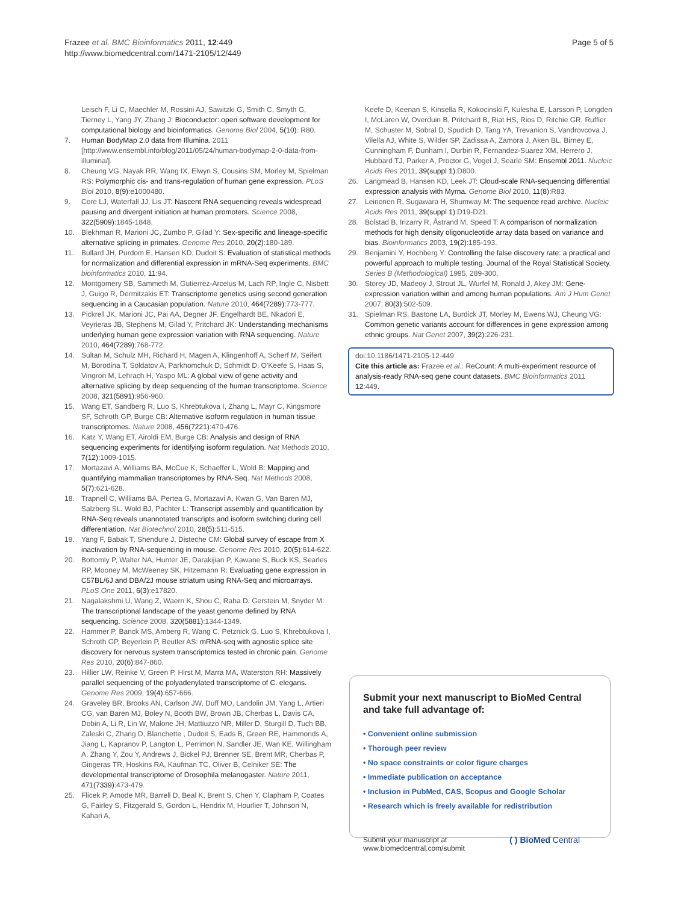Frazee et al. BMC Bioinformatics 2011, 12:449
http://www.biomedcentral.com/1471-2105/12/449
Page 5 of 5
Leisch F, Li C, Maechler M, Rossini AJ, Sawitzki G, Smith C, Smyth G, Tierney L, Yang JY, Zhang J: Bioconductor: open software development for computational biology and bioinformatics. Genome Biol 2004, 5(10): R80.
7. Human BodyMap 2.0 data from Illumina. 2011 [http://www.ensembl.info/blog/2011/05/24/human-bodymap-2-0-data-from-illumina/].
8. Cheung VG, Nayak RR, Wang IX, Elwyn S, Cousins SM, Morley M, Spielman RS: Polymorphic cis- and trans-regulation of human gene expression. PLoS Biol 2010, 8(9):e1000480.
9. Core LJ, Waterfall JJ, Lis JT: Nascent RNA sequencing reveals widespread pausing and divergent initiation at human promoters. Science 2008, 322(5909):1845-1848.
10. Blekhman R, Marioni JC, Zumbo P, Gilad Y: Sex-specific and lineage-specific alternative splicing in primates. Genome Res 2010, 20(2):180-189.
11. Bullard JH, Purdom E, Hansen KD, Dudoit S: Evaluation of statistical methods for normalization and differential expression in mRNA-Seq experiments. BMC bioinformatics 2010, 11:94.
12. Montgomery SB, Sammeth M, Gutierrez-Arcelus M, Lach RP, Ingle C, Nisbett J, Guigo R, Dermitzakis ET: Transcriptome genetics using second generation sequencing in a Caucasian population. Nature 2010, 464(7289):773-777.
13. Pickrell JK, Marioni JC, Pai AA, Degner JF, Engelhardt BE, Nkadori E, Veyrieras JB, Stephens M, Gilad Y, Pritchard JK: Understanding mechanisms underlying human gene expression variation with RNA sequencing. Nature 2010, 464(7289):768-772.
14. Sultan M, Schulz MH, Richard H, Magen A, Klingenhoff A, Scherf M, Seifert M, Borodina T, Soldatov A, Parkhomchuk D, Schmidt D, O'Keefe S, Haas S, Vingron M, Lehrach H, Yaspo ML: A global view of gene activity and alternative splicing by deep sequencing of the human transcriptome. Science 2008, 321(5891):956-960.
15. Wang ET, Sandberg R, Luo S, Khrebtukova I, Zhang L, Mayr C, Kingsmore SF, Schroth GP, Burge CB: Alternative isoform regulation in human tissue transcriptomes. Nature 2008, 456(7221):470-476.
16. Katz Y, Wang ET, Airoldi EM, Burge CB: Analysis and design of RNA sequencing experiments for identifying isoform regulation. Nat Methods 2010, 7(12):1009-1015.
17. Mortazavi A, Williams BA, McCue K, Schaeffer L, Wold B: Mapping and quantifying mammalian transcriptomes by RNA-Seq. Nat Methods 2008, 5(7):621-628.
18. Trapnell C, Williams BA, Pertea G, Mortazavi A, Kwan G, Van Baren MJ, Salzberg SL, Wold BJ, Pachter L: Transcript assembly and quantification by RNA-Seq reveals unannotated transcripts and isoform switching during cell differentiation. Nat Biotechnol 2010, 28(5):511-515.
19. Yang F, Babak T, Shendure J, Disteche CM: Global survey of escape from X inactivation by RNA-sequencing in mouse. Genome Res 2010, 20(5):614-622.
20. Bottomly P, Walter NA, Hunter JE, Darakijian P, Kawane S, Buck KS, Searles RP, Mooney M, McWeeney SK, Hitzemann R: Evaluating gene expression in C57BL/6J and DBA/2J mouse striatum using RNA-Seq and microarrays. PLoS One 2011, 6(3):e17820.
21. Nagalakshmi U, Wang Z, Waern K, Shou C, Raha D, Gerstein M, Snyder M: The transcriptional landscape of the yeast genome defined by RNA sequencing. Science 2008, 320(5881):1344-1349.
22. Hammer P, Banck MS, Amberg R, Wang C, Petznick G, Luo S, Khrebtukova I, Schroth GP, Beyerlein P, Beutler AS: mRNA-seq with agnostic splice site discovery for nervous system transcriptomics tested in chronic pain. Genome Res 2010, 20(6):847-860.
23. Hillier LW, Reinke V, Green P, Hirst M, Marra MA, Waterston RH: Massively parallel sequencing of the polyadenylated transcriptome of C. elegans. Genome Res 2009, 19(4):657-666.
24. Graveley BR, Brooks AN, Carlson JW, Duff MO, Landolin JM, Yang L, Artieri CG, van Baren MJ, Boley N, Booth BW, Brown JB, Cherbas L, Davis CA, Dobin A, Li R, Lin W, Malone JH, Mattiuzzo NR, Miller D, Sturgill D, Tuch BB, Zaleski C, Zhang D, Blanchette , Dudoit S, Eads B, Green RE, Hammonds A, Jiang L, Kapranov P, Langton L, Perrimon N, Sandler JE, Wan KE, Willingham A, Zhang Y, Zou Y, Andrews J, Bickel PJ, Brenner SE, Brent MR, Cherbas P, Gingeras TR, Hoskins RA, Kaufman TC, Oliver B, Celniker SE: The developmental transcriptome of Drosophila melanogaster. Nature 2011, 471(7339):473-479.
25. Flicek P, Amode MR, Barrell D, Beal K, Brent S, Chen Y, Clapham P, Coates G, Fairley S, Fitzgerald S, Gordon L, Hendrix M, Hourlier T, Johnson N, Kahari A,
Keefe D, Keenan S, Kinsella R, Kokocinski F, Kulesha E, Larsson P, Longden I, McLaren W, Overduin B, Pritchard B, Riat HS, Rios D, Ritchie GR, Ruffier M, Schuster M, Sobral D, Spudich D, Tang YA, Trevanion S, Vandrovcova J, Vilella AJ, White S, Wilder SP, Zadissa A, Zamora J, Aken BL, Birney E, Cunningham F, Dunham I, Durbin R, Fernandez-Suarez XM, Herrero J, Hubbard TJ, Parker A, Proctor G, Vogel J, Searle SM: Ensembl 2011. Nucleic Acids Res 2011, 39(suppl 1):D800.
26. Langmead B, Hansen KD, Leek JT: Cloud-scale RNA-sequencing differential expression analysis with Myrna. Genome Biol 2010, 11(8):R83.
27. Leinonen R, Sugawara H, Shumway M: The sequence read archive. Nucleic Acids Res 2011, 39(suppl 1):D19-D21.
28. Bolstad B, Irizarry R, Åstrand M, Speed T: A comparison of normalization methods for high density oligonucleotide array data based on variance and bias. Bioinformatics 2003, 19(2):185-193.
29. Benjamini Y, Hochberg Y: Controlling the false discovery rate: a practical and powerful approach to multiple testing. Journal of the Royal Statistical Society. Series B (Methodological) 1995, 289-300.
30. Storey JD, Madeoy J, Strout JL, Wurfel M, Ronald J, Akey JM: Gene-expression variation within and among human populations. Am J Hum Genet 2007, 80(3):502-509.
31. Spielman RS, Bastone LA, Burdick JT, Morley M, Ewens WJ, Cheung VG: Common genetic variants account for differences in gene expression among ethnic groups. Nat Genet 2007, 39(2):226-231.
doi:10.1186/1471-2105-12-449
Cite this article as: Frazee et al.: ReCount: A multi-experiment resource of analysis-ready RNA-seq gene count datasets. BMC Bioinformatics 2011 12:449.
Submit your next manuscript to BioMed Central
and take full advantage of:
• Convenient online submission
• Thorough peer review
• No space constraints or color figure charges
• Immediate publication on acceptance
• Inclusion in PubMed, CAS, Scopus and Google Scholar
• Research which is freely available for redistribution
Submit your manuscript at
www.biomedcentral.com/submit ( ) BioMed Central